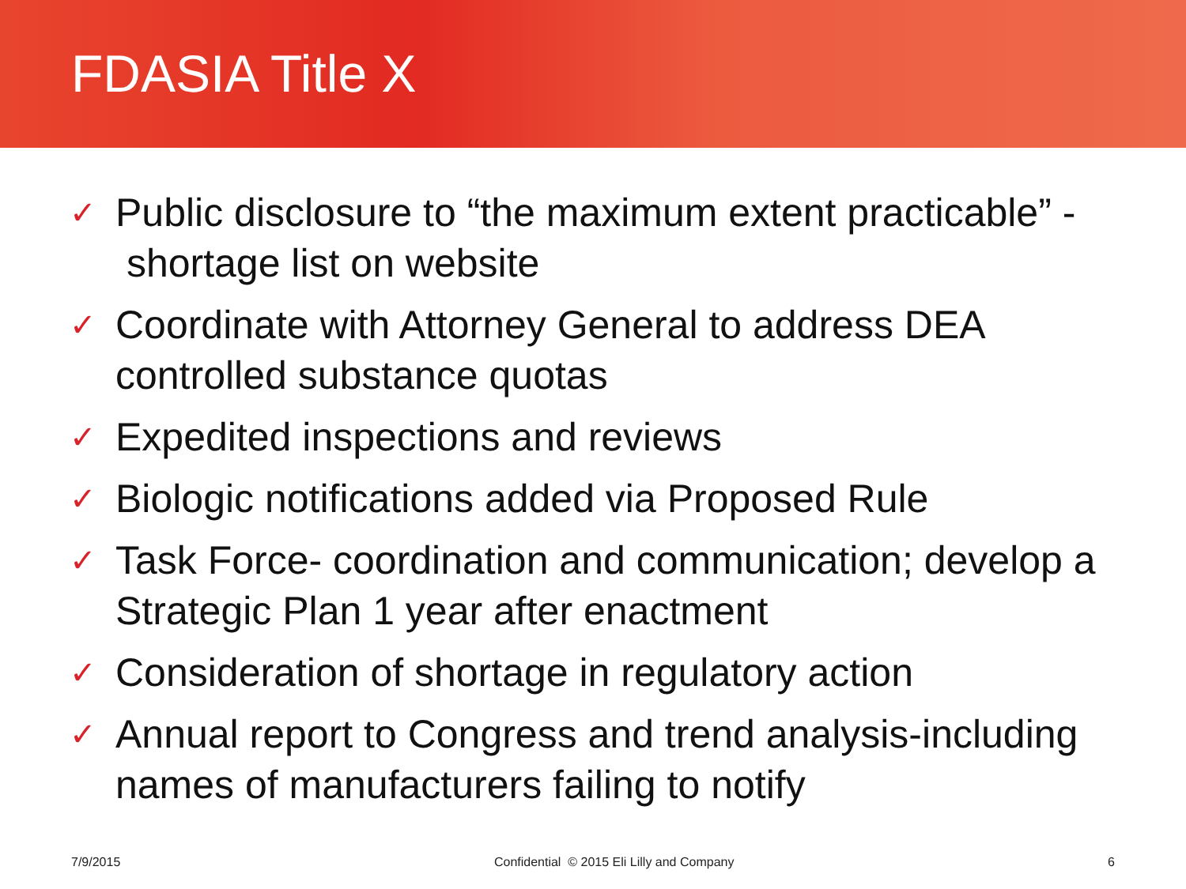FDASIA Title X
✓ Public disclosure to “the maximum extent practicable” - shortage list on website
✓ Coordinate with Attorney General to address DEA controlled substance quotas
✓ Expedited inspections and reviews
✓ Biologic notifications added via Proposed Rule
✓ Task Force- coordination and communication; develop a Strategic Plan 1 year after enactment
✓ Consideration of shortage in regulatory action
✓ Annual report to Congress and trend analysis-including names of manufacturers failing to notify
7/9/2015 Confidential © 2015 Eli Lilly and Company 6